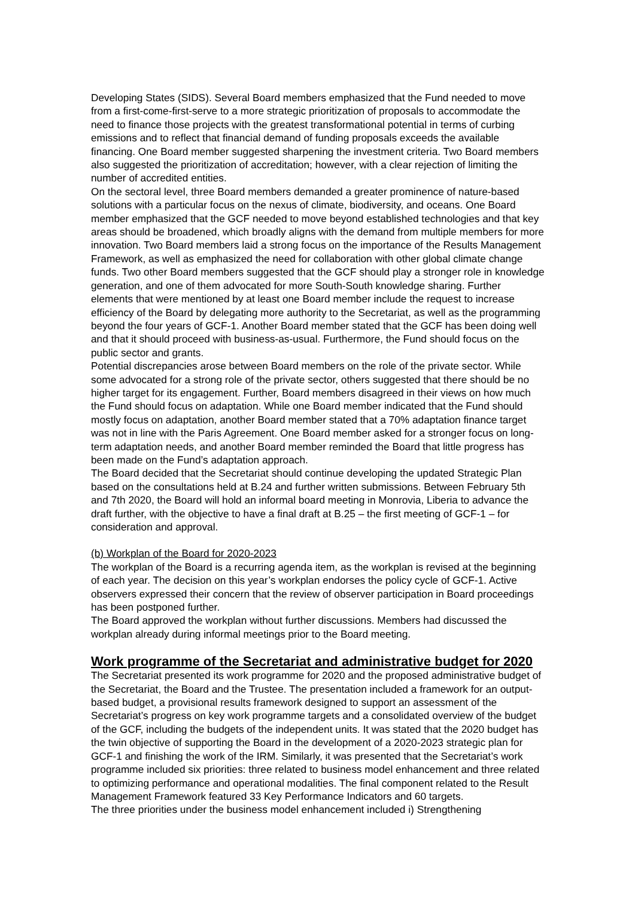Developing States (SIDS). Several Board members emphasized that the Fund needed to move from a first-come-first-serve to a more strategic prioritization of proposals to accommodate the need to finance those projects with the greatest transformational potential in terms of curbing emissions and to reflect that financial demand of funding proposals exceeds the available financing. One Board member suggested sharpening the investment criteria. Two Board members also suggested the prioritization of accreditation; however, with a clear rejection of limiting the number of accredited entities.
On the sectoral level, three Board members demanded a greater prominence of nature-based solutions with a particular focus on the nexus of climate, biodiversity, and oceans. One Board member emphasized that the GCF needed to move beyond established technologies and that key areas should be broadened, which broadly aligns with the demand from multiple members for more innovation. Two Board members laid a strong focus on the importance of the Results Management Framework, as well as emphasized the need for collaboration with other global climate change funds. Two other Board members suggested that the GCF should play a stronger role in knowledge generation, and one of them advocated for more South-South knowledge sharing. Further elements that were mentioned by at least one Board member include the request to increase efficiency of the Board by delegating more authority to the Secretariat, as well as the programming beyond the four years of GCF-1. Another Board member stated that the GCF has been doing well and that it should proceed with business-as-usual. Furthermore, the Fund should focus on the public sector and grants.
Potential discrepancies arose between Board members on the role of the private sector. While some advocated for a strong role of the private sector, others suggested that there should be no higher target for its engagement. Further, Board members disagreed in their views on how much the Fund should focus on adaptation. While one Board member indicated that the Fund should mostly focus on adaptation, another Board member stated that a 70% adaptation finance target was not in line with the Paris Agreement. One Board member asked for a stronger focus on long-term adaptation needs, and another Board member reminded the Board that little progress has been made on the Fund’s adaptation approach.
The Board decided that the Secretariat should continue developing the updated Strategic Plan based on the consultations held at B.24 and further written submissions. Between February 5th and 7th 2020, the Board will hold an informal board meeting in Monrovia, Liberia to advance the draft further, with the objective to have a final draft at B.25 – the first meeting of GCF-1 – for consideration and approval.
(b) Workplan of the Board for 2020-2023
The workplan of the Board is a recurring agenda item, as the workplan is revised at the beginning of each year. The decision on this year’s workplan endorses the policy cycle of GCF-1. Active observers expressed their concern that the review of observer participation in Board proceedings has been postponed further.
The Board approved the workplan without further discussions. Members had discussed the workplan already during informal meetings prior to the Board meeting.
Work programme of the Secretariat and administrative budget for 2020
The Secretariat presented its work programme for 2020 and the proposed administrative budget of the Secretariat, the Board and the Trustee. The presentation included a framework for an output-based budget, a provisional results framework designed to support an assessment of the Secretariat’s progress on key work programme targets and a consolidated overview of the budget of the GCF, including the budgets of the independent units. It was stated that the 2020 budget has the twin objective of supporting the Board in the development of a 2020-2023 strategic plan for GCF-1 and finishing the work of the IRM. Similarly, it was presented that the Secretariat’s work programme included six priorities: three related to business model enhancement and three related to optimizing performance and operational modalities. The final component related to the Result Management Framework featured 33 Key Performance Indicators and 60 targets.
The three priorities under the business model enhancement included i) Strengthening